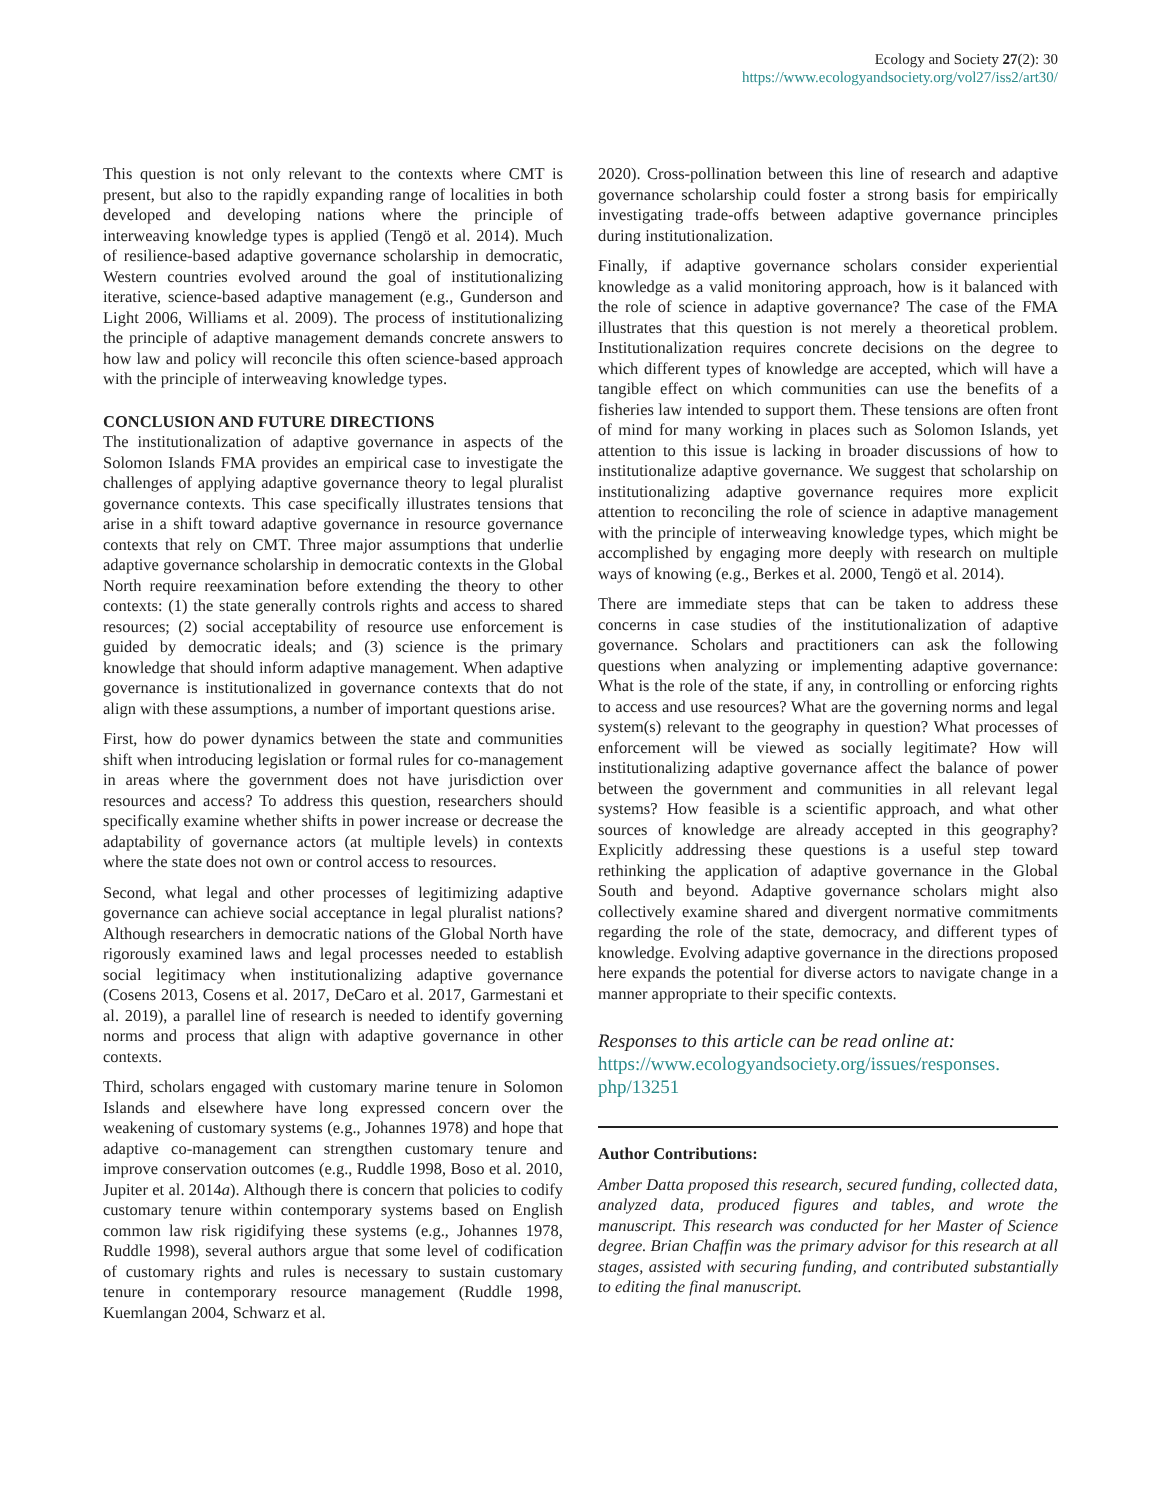Ecology and Society 27(2): 30
https://www.ecologyandsociety.org/vol27/iss2/art30/
This question is not only relevant to the contexts where CMT is present, but also to the rapidly expanding range of localities in both developed and developing nations where the principle of interweaving knowledge types is applied (Tengö et al. 2014). Much of resilience-based adaptive governance scholarship in democratic, Western countries evolved around the goal of institutionalizing iterative, science-based adaptive management (e.g., Gunderson and Light 2006, Williams et al. 2009). The process of institutionalizing the principle of adaptive management demands concrete answers to how law and policy will reconcile this often science-based approach with the principle of interweaving knowledge types.
CONCLUSION AND FUTURE DIRECTIONS
The institutionalization of adaptive governance in aspects of the Solomon Islands FMA provides an empirical case to investigate the challenges of applying adaptive governance theory to legal pluralist governance contexts. This case specifically illustrates tensions that arise in a shift toward adaptive governance in resource governance contexts that rely on CMT. Three major assumptions that underlie adaptive governance scholarship in democratic contexts in the Global North require reexamination before extending the theory to other contexts: (1) the state generally controls rights and access to shared resources; (2) social acceptability of resource use enforcement is guided by democratic ideals; and (3) science is the primary knowledge that should inform adaptive management. When adaptive governance is institutionalized in governance contexts that do not align with these assumptions, a number of important questions arise.
First, how do power dynamics between the state and communities shift when introducing legislation or formal rules for co-management in areas where the government does not have jurisdiction over resources and access? To address this question, researchers should specifically examine whether shifts in power increase or decrease the adaptability of governance actors (at multiple levels) in contexts where the state does not own or control access to resources.
Second, what legal and other processes of legitimizing adaptive governance can achieve social acceptance in legal pluralist nations? Although researchers in democratic nations of the Global North have rigorously examined laws and legal processes needed to establish social legitimacy when institutionalizing adaptive governance (Cosens 2013, Cosens et al. 2017, DeCaro et al. 2017, Garmestani et al. 2019), a parallel line of research is needed to identify governing norms and process that align with adaptive governance in other contexts.
Third, scholars engaged with customary marine tenure in Solomon Islands and elsewhere have long expressed concern over the weakening of customary systems (e.g., Johannes 1978) and hope that adaptive co-management can strengthen customary tenure and improve conservation outcomes (e.g., Ruddle 1998, Boso et al. 2010, Jupiter et al. 2014a). Although there is concern that policies to codify customary tenure within contemporary systems based on English common law risk rigidifying these systems (e.g., Johannes 1978, Ruddle 1998), several authors argue that some level of codification of customary rights and rules is necessary to sustain customary tenure in contemporary resource management (Ruddle 1998, Kuemlangan 2004, Schwarz et al.
2020). Cross-pollination between this line of research and adaptive governance scholarship could foster a strong basis for empirically investigating trade-offs between adaptive governance principles during institutionalization.
Finally, if adaptive governance scholars consider experiential knowledge as a valid monitoring approach, how is it balanced with the role of science in adaptive governance? The case of the FMA illustrates that this question is not merely a theoretical problem. Institutionalization requires concrete decisions on the degree to which different types of knowledge are accepted, which will have a tangible effect on which communities can use the benefits of a fisheries law intended to support them. These tensions are often front of mind for many working in places such as Solomon Islands, yet attention to this issue is lacking in broader discussions of how to institutionalize adaptive governance. We suggest that scholarship on institutionalizing adaptive governance requires more explicit attention to reconciling the role of science in adaptive management with the principle of interweaving knowledge types, which might be accomplished by engaging more deeply with research on multiple ways of knowing (e.g., Berkes et al. 2000, Tengö et al. 2014).
There are immediate steps that can be taken to address these concerns in case studies of the institutionalization of adaptive governance. Scholars and practitioners can ask the following questions when analyzing or implementing adaptive governance: What is the role of the state, if any, in controlling or enforcing rights to access and use resources? What are the governing norms and legal system(s) relevant to the geography in question? What processes of enforcement will be viewed as socially legitimate? How will institutionalizing adaptive governance affect the balance of power between the government and communities in all relevant legal systems? How feasible is a scientific approach, and what other sources of knowledge are already accepted in this geography? Explicitly addressing these questions is a useful step toward rethinking the application of adaptive governance in the Global South and beyond. Adaptive governance scholars might also collectively examine shared and divergent normative commitments regarding the role of the state, democracy, and different types of knowledge. Evolving adaptive governance in the directions proposed here expands the potential for diverse actors to navigate change in a manner appropriate to their specific contexts.
Responses to this article can be read online at:
https://www.ecologyandsociety.org/issues/responses.
php/13251
Author Contributions:
Amber Datta proposed this research, secured funding, collected data, analyzed data, produced figures and tables, and wrote the manuscript. This research was conducted for her Master of Science degree. Brian Chaffin was the primary advisor for this research at all stages, assisted with securing funding, and contributed substantially to editing the final manuscript.